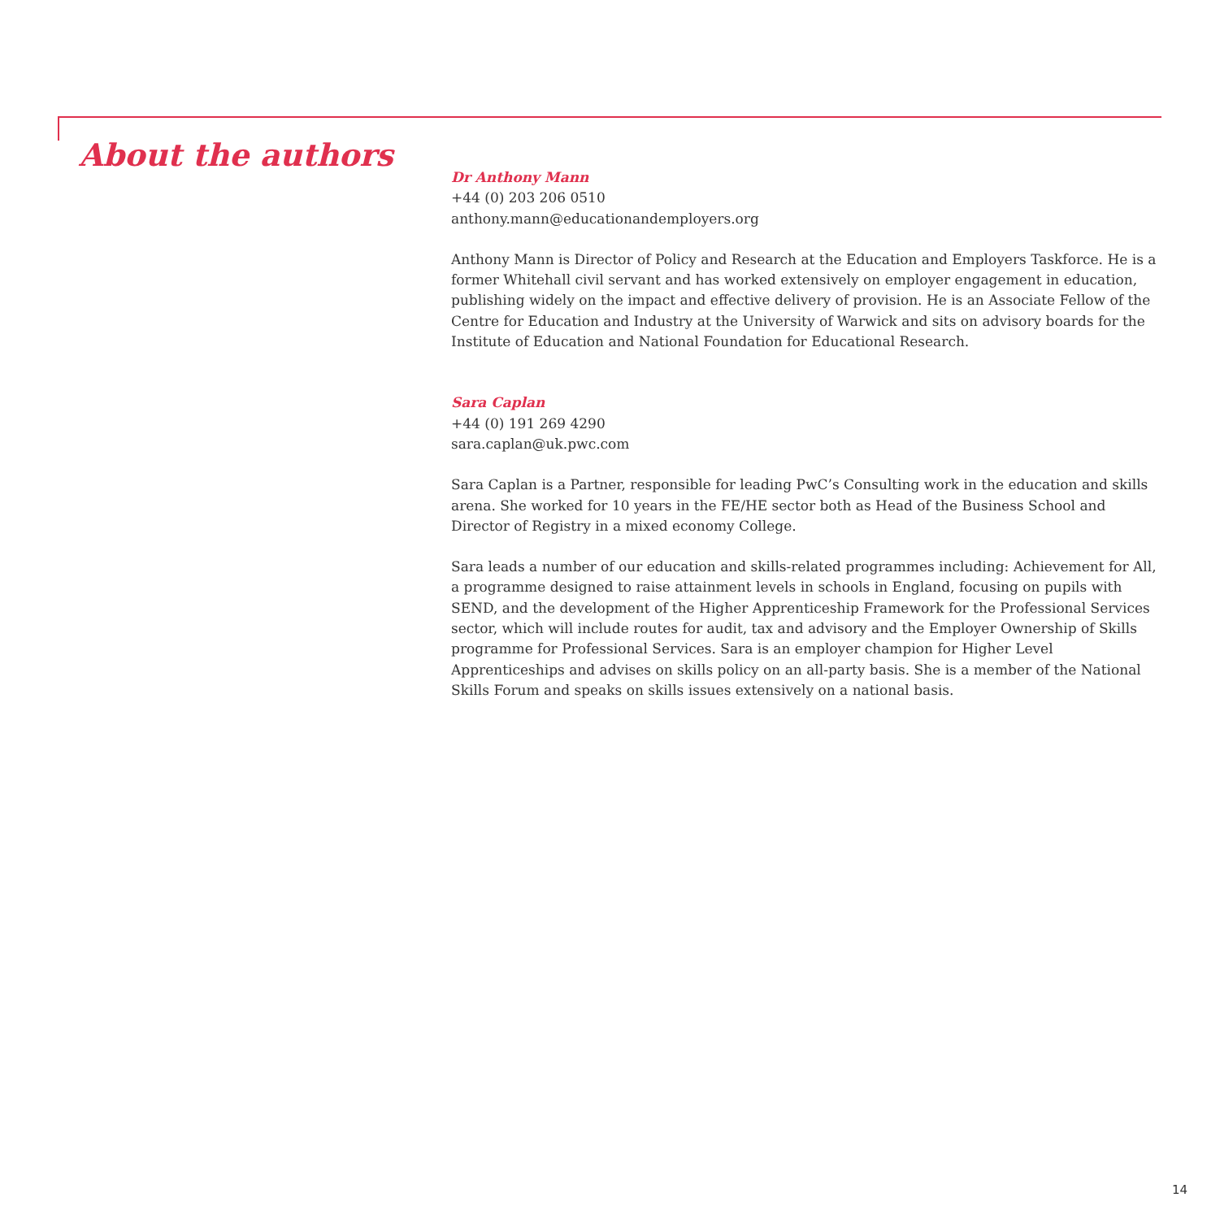About the authors
Dr Anthony Mann
+44 (0) 203 206 0510
anthony.mann@educationandemployers.org
Anthony Mann is Director of Policy and Research at the Education and Employers Taskforce. He is a former Whitehall civil servant and has worked extensively on employer engagement in education, publishing widely on the impact and effective delivery of provision. He is an Associate Fellow of the Centre for Education and Industry at the University of Warwick and sits on advisory boards for the Institute of Education and National Foundation for Educational Research.
Sara Caplan
+44 (0) 191 269 4290
sara.caplan@uk.pwc.com
Sara Caplan is a Partner, responsible for leading PwC’s Consulting work in the education and skills arena. She worked for 10 years in the FE/HE sector both as Head of the Business School and Director of Registry in a mixed economy College.
Sara leads a number of our education and skills-related programmes including: Achievement for All, a programme designed to raise attainment levels in schools in England, focusing on pupils with SEND, and the development of the Higher Apprenticeship Framework for the Professional Services sector, which will include routes for audit, tax and advisory and the Employer Ownership of Skills programme for Professional Services. Sara is an employer champion for Higher Level Apprenticeships and advises on skills policy on an all-party basis. She is a member of the National Skills Forum and speaks on skills issues extensively on a national basis.
14